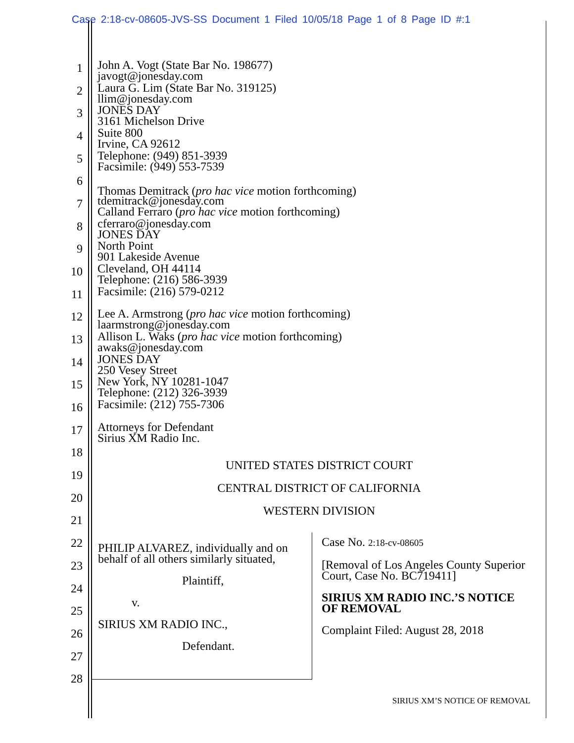Case 2:18-cv-08605-JVS-SS Document 1 Filed 10/05/18 Page 1 of 8 Page ID #:1
1
John A. Vogt (State Bar No. 198677)
javogt@jonesday.com
2
Laura G. Lim (State Bar No. 319125)
llim@jonesday.com
3
JONES DAY
3161 Michelson Drive
4
Suite 800
Irvine, CA 92612
5
Telephone: (949) 851-3939
Facsimile: (949) 553-7539
6
.
Thomas Demitrack (pro hac vice motion forthcoming)
7
tdemitrack@jonesday.com
Calland Ferraro (pro hac vice motion forthcoming)
8
cferraro@jonesday.com
JONES DAY
9
North Point
901 Lakeside Avenue
10
Cleveland, OH 44114
Telephone: (216) 586-3939
11
Facsimile: (216) 579-0212
12
Lee A. Armstrong (pro hac vice motion forthcoming)
laarmstrong@jonesday.com
13
Allison L. Waks (pro hac vice motion forthcoming)
awaks@jonesday.com
14
JONES DAY
250 Vesey Street
15
New York, NY 10281-1047
Telephone: (212) 326-3939
16
Facsimile: (212) 755-7306
17
Attorneys for Defendant
Sirius XM Radio Inc.
18
19
20
21
22
23
24
25
26
27
28
UNITED STATES DISTRICT COURT
CENTRAL DISTRICT OF CALIFORNIA
WESTERN DIVISION
PHILIP ALVAREZ, individually and on behalf of all others similarly situated,
Plaintiff,
v.
SIRIUS XM RADIO INC.,
Defendant.
Case No. 2:18-cv-08605
[Removal of Los Angeles County Superior Court, Case No. BC719411]
SIRIUS XM RADIO INC.’S NOTICE OF REMOVAL
Complaint Filed: August 28, 2018
SIRIUS XM’S NOTICE OF REMOVAL